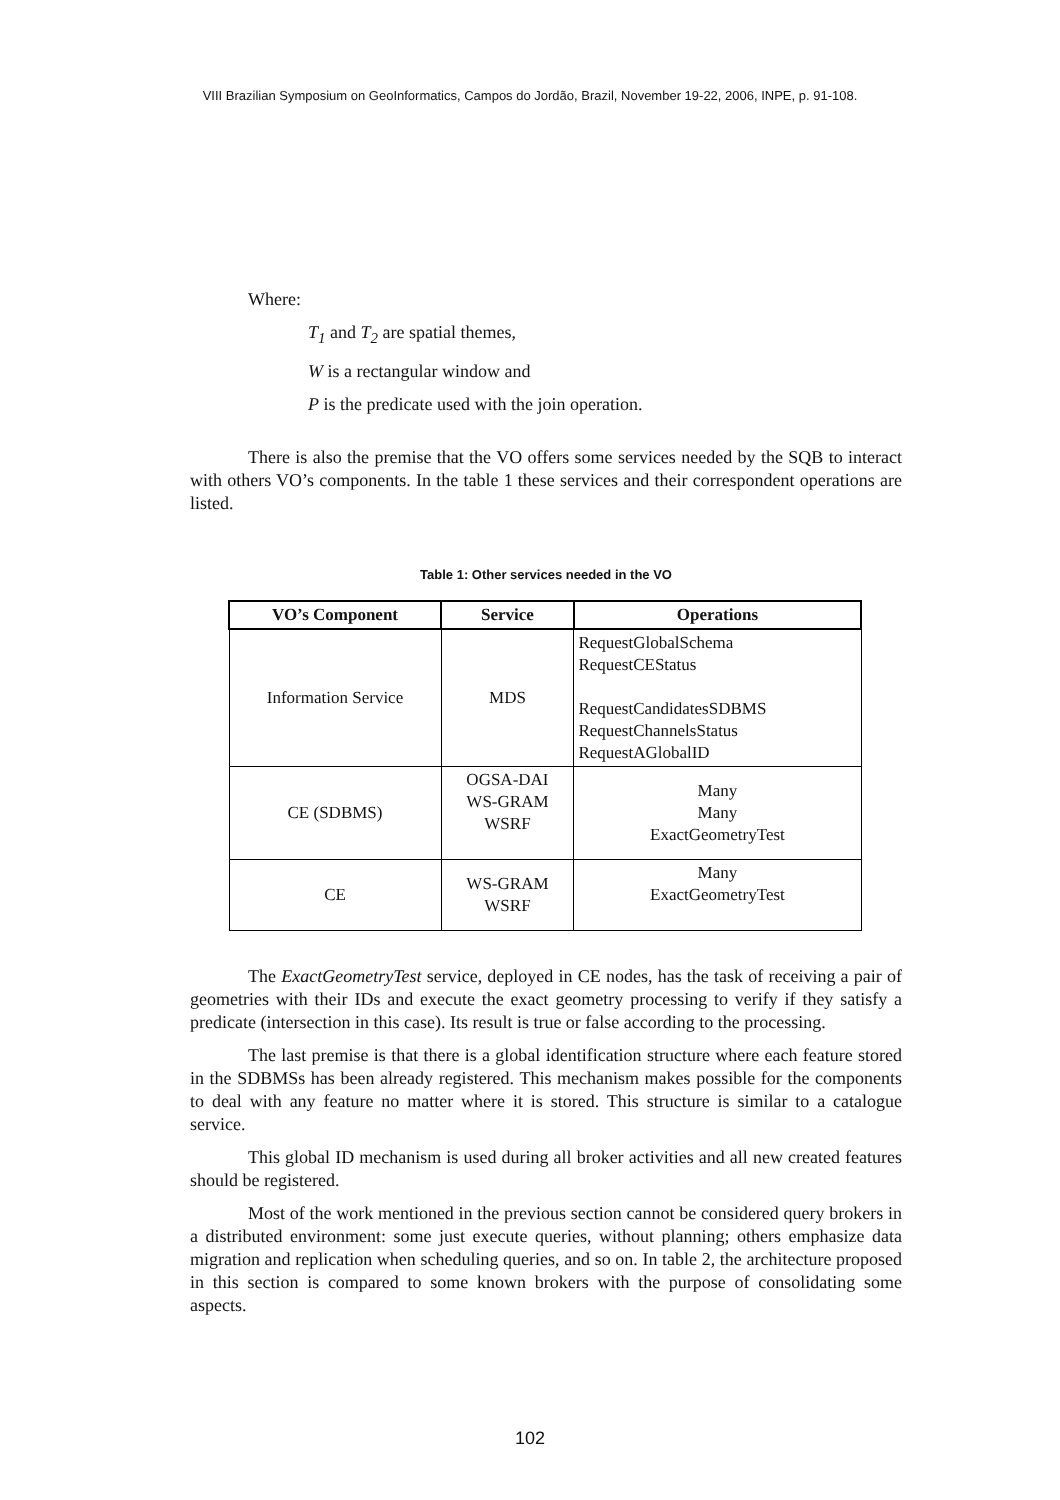VIII Brazilian Symposium on GeoInformatics, Campos do Jordão, Brazil, November 19-22, 2006, INPE, p. 91-108.
Where:
T<sub>1</sub> and T<sub>2</sub> are spatial themes,
W is a rectangular window and
P is the predicate used with the join operation.
There is also the premise that the VO offers some services needed by the SQB to interact with others VO’s components. In the table 1 these services and their correspondent operations are listed.
Table 1: Other services needed in the VO
| VO’s Component | Service | Operations |
| --- | --- | --- |
| Information Service | MDS | RequestGlobalSchema RequestCEStatus RequestCandidatesSDBMS RequestChannelsStatus RequestAGlobalID |
| CE (SDBMS) | OGSA-DAI WS-GRAM WSRF | Many Many ExactGeometryTest |
| CE | WS-GRAM WSRF | Many ExactGeometryTest |
The ExactGeometryTest service, deployed in CE nodes, has the task of receiving a pair of geometries with their IDs and execute the exact geometry processing to verify if they satisfy a predicate (intersection in this case). Its result is true or false according to the processing.
The last premise is that there is a global identification structure where each feature stored in the SDBMSs has been already registered. This mechanism makes possible for the components to deal with any feature no matter where it is stored. This structure is similar to a catalogue service.
This global ID mechanism is used during all broker activities and all new created features should be registered.
Most of the work mentioned in the previous section cannot be considered query brokers in a distributed environment: some just execute queries, without planning; others emphasize data migration and replication when scheduling queries, and so on. In table 2, the architecture proposed in this section is compared to some known brokers with the purpose of consolidating some aspects.
102